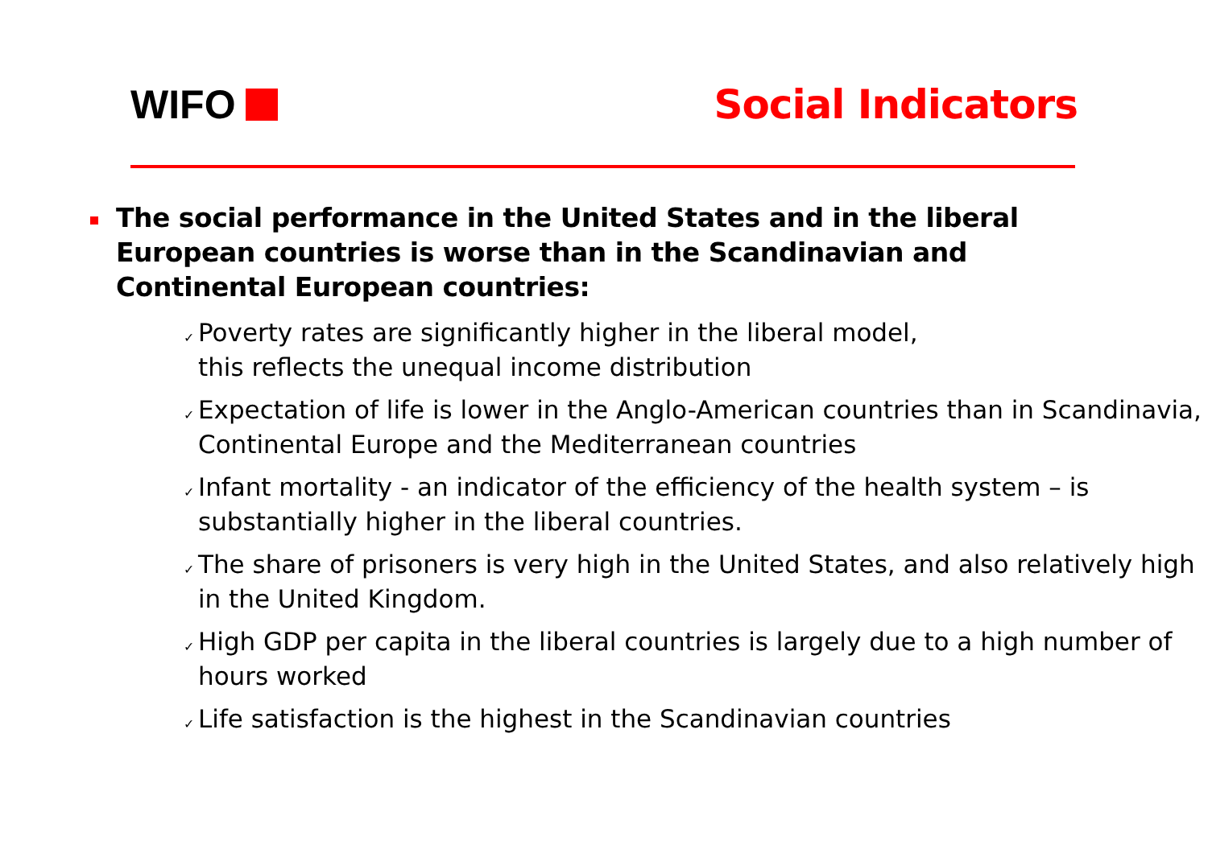WIFO Social Indicators
The social performance in the United States and in the liberal European countries is worse than in the Scandinavian and Continental European countries:
✓ Poverty rates are significantly higher in the liberal model,
this reflects the unequal income distribution
✓ Expectation of life is lower in the Anglo-American countries than in Scandinavia, Continental Europe and the Mediterranean countries
✓ Infant mortality - an indicator of the efficiency of the health system – is substantially higher in the liberal countries.
✓ The share of prisoners is very high in the United States, and also relatively high in the United Kingdom.
✓ High GDP per capita in the liberal countries is largely due to a high number of hours worked
✓ Life satisfaction is the highest in the Scandinavian countries